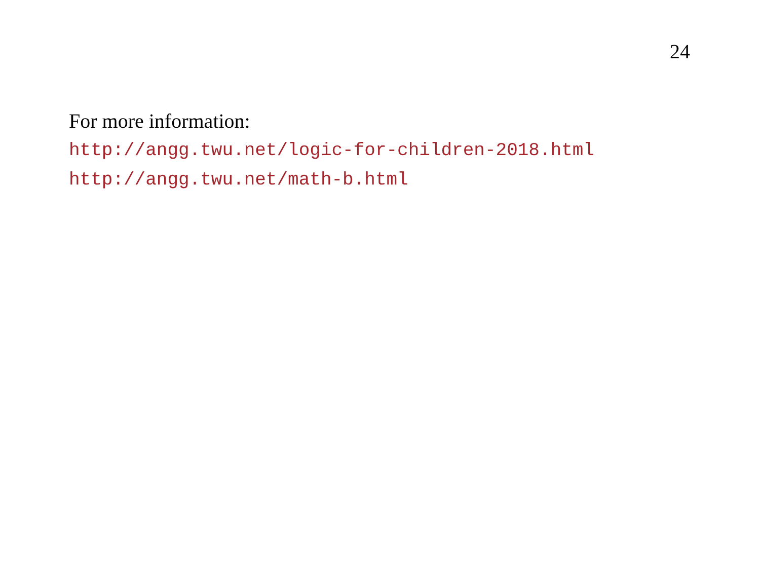24
For more information:
http://angg.twu.net/logic-for-children-2018.html
http://angg.twu.net/math-b.html